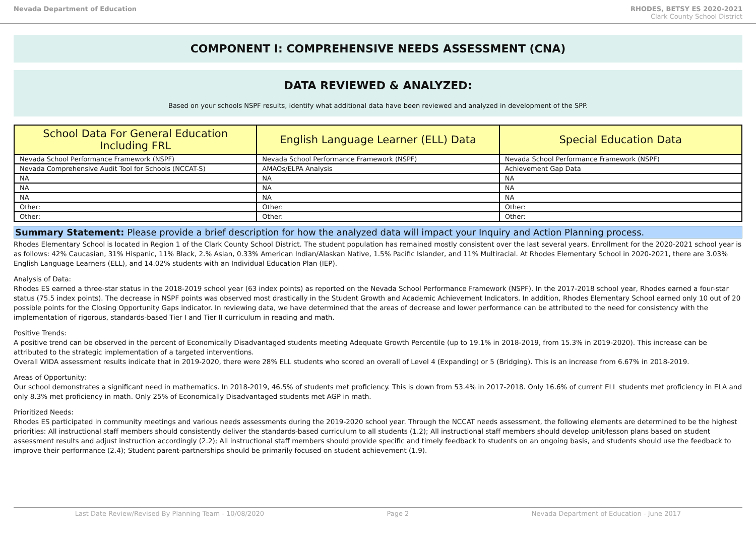Nevada Department of Education RHODES, BETSY ES 2020-2021
Clark County School District
COMPONENT I: COMPREHENSIVE NEEDS ASSESSMENT (CNA)
DATA REVIEWED & ANALYZED:
Based on your schools NSPF results, identify what additional data have been reviewed and analyzed in development of the SPP.
| School Data For General Education Including FRL | English Language Learner (ELL) Data | Special Education Data |
| --- | --- | --- |
| Nevada School Performance Framework (NSPF) | Nevada School Performance Framework (NSPF) | Nevada School Performance Framework (NSPF) |
| Nevada Comprehensive Audit Tool for Schools (NCCAT-S) | AMAOs/ELPA Analysis | Achievement Gap Data |
| NA | NA | NA |
| NA | NA | NA |
| NA | NA | NA |
| Other: | Other: | Other: |
| Other: | Other: | Other: |
Summary Statement: Please provide a brief description for how the analyzed data will impact your Inquiry and Action Planning process.
Rhodes Elementary School is located in Region 1 of the Clark County School District. The student population has remained mostly consistent over the last several years. Enrollment for the 2020-2021 school year is as follows: 42% Caucasian, 31% Hispanic, 11% Black, 2.% Asian, 0.33% American Indian/Alaskan Native, 1.5% Pacific Islander, and 11% Multiracial. At Rhodes Elementary School in 2020-2021, there are 3.03% English Language Learners (ELL), and 14.02% students with an Individual Education Plan (IEP).
Analysis of Data:
Rhodes ES earned a three-star status in the 2018-2019 school year (63 index points) as reported on the Nevada School Performance Framework (NSPF). In the 2017-2018 school year, Rhodes earned a four-star status (75.5 index points). The decrease in NSPF points was observed most drastically in the Student Growth and Academic Achievement Indicators. In addition, Rhodes Elementary School earned only 10 out of 20 possible points for the Closing Opportunity Gaps indicator. In reviewing data, we have determined that the areas of decrease and lower performance can be attributed to the need for consistency with the implementation of rigorous, standards-based Tier I and Tier II curriculum in reading and math.
Positive Trends:
A positive trend can be observed in the percent of Economically Disadvantaged students meeting Adequate Growth Percentile (up to 19.1% in 2018-2019, from 15.3% in 2019-2020). This increase can be attributed to the strategic implementation of a targeted interventions.
Overall WIDA assessment results indicate that in 2019-2020, there were 28% ELL students who scored an overall of Level 4 (Expanding) or 5 (Bridging). This is an increase from 6.67% in 2018-2019.
Areas of Opportunity:
Our school demonstrates a significant need in mathematics. In 2018-2019, 46.5% of students met proficiency. This is down from 53.4% in 2017-2018. Only 16.6% of current ELL students met proficiency in ELA and only 8.3% met proficiency in math. Only 25% of Economically Disadvantaged students met AGP in math.
Prioritized Needs:
Rhodes ES participated in community meetings and various needs assessments during the 2019-2020 school year. Through the NCCAT needs assessment, the following elements are determined to be the highest priorities: All instructional staff members should consistently deliver the standards-based curriculum to all students (1.2); All instructional staff members should develop unit/lesson plans based on student assessment results and adjust instruction accordingly (2.2); All instructional staff members should provide specific and timely feedback to students on an ongoing basis, and students should use the feedback to improve their performance (2.4); Student parent-partnerships should be primarily focused on student achievement (1.9).
Last Date Review/Revised By Planning Team - 10/08/2020 Page 2 Nevada Department of Education - June 2017